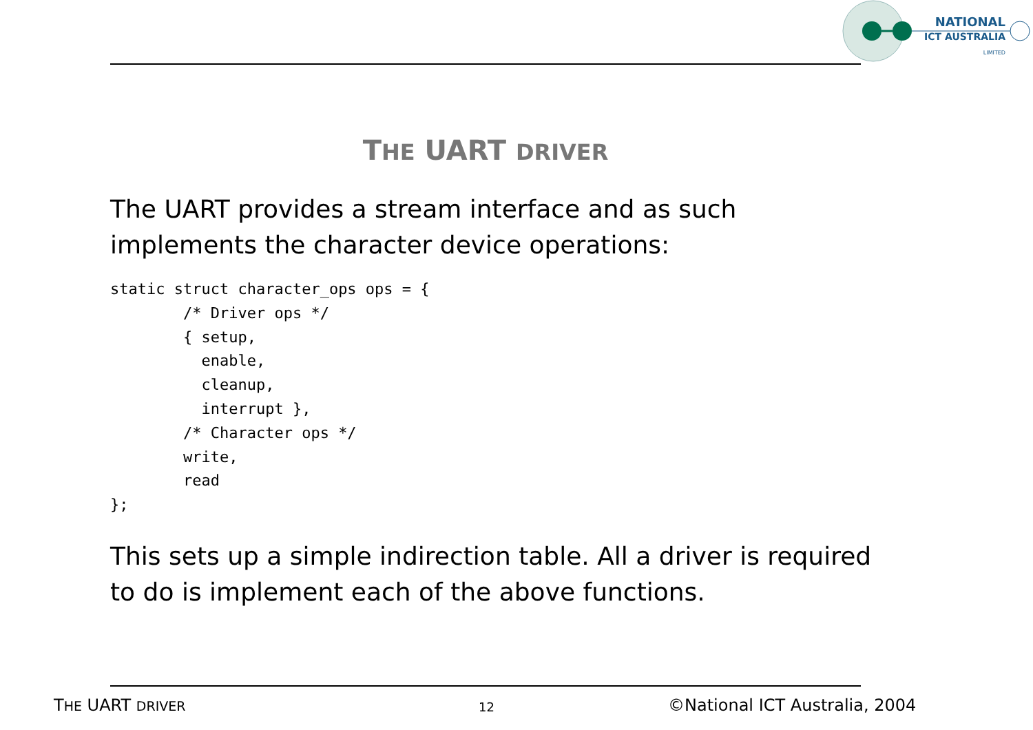NATIONAL
ICT AUSTRALIA
LIMITED
THE UART DRIVER
The UART provides a stream interface and as such
implements the character device operations:
static struct character_ops ops = {
        /* Driver ops */
        { setup,
          enable,
          cleanup,
          interrupt },
        /* Character ops */
        write,
        read
};
This sets up a simple indirection table. All a driver is required
to do is implement each of the above functions.
THE UART DRIVER 12 ©National ICT Australia, 2004